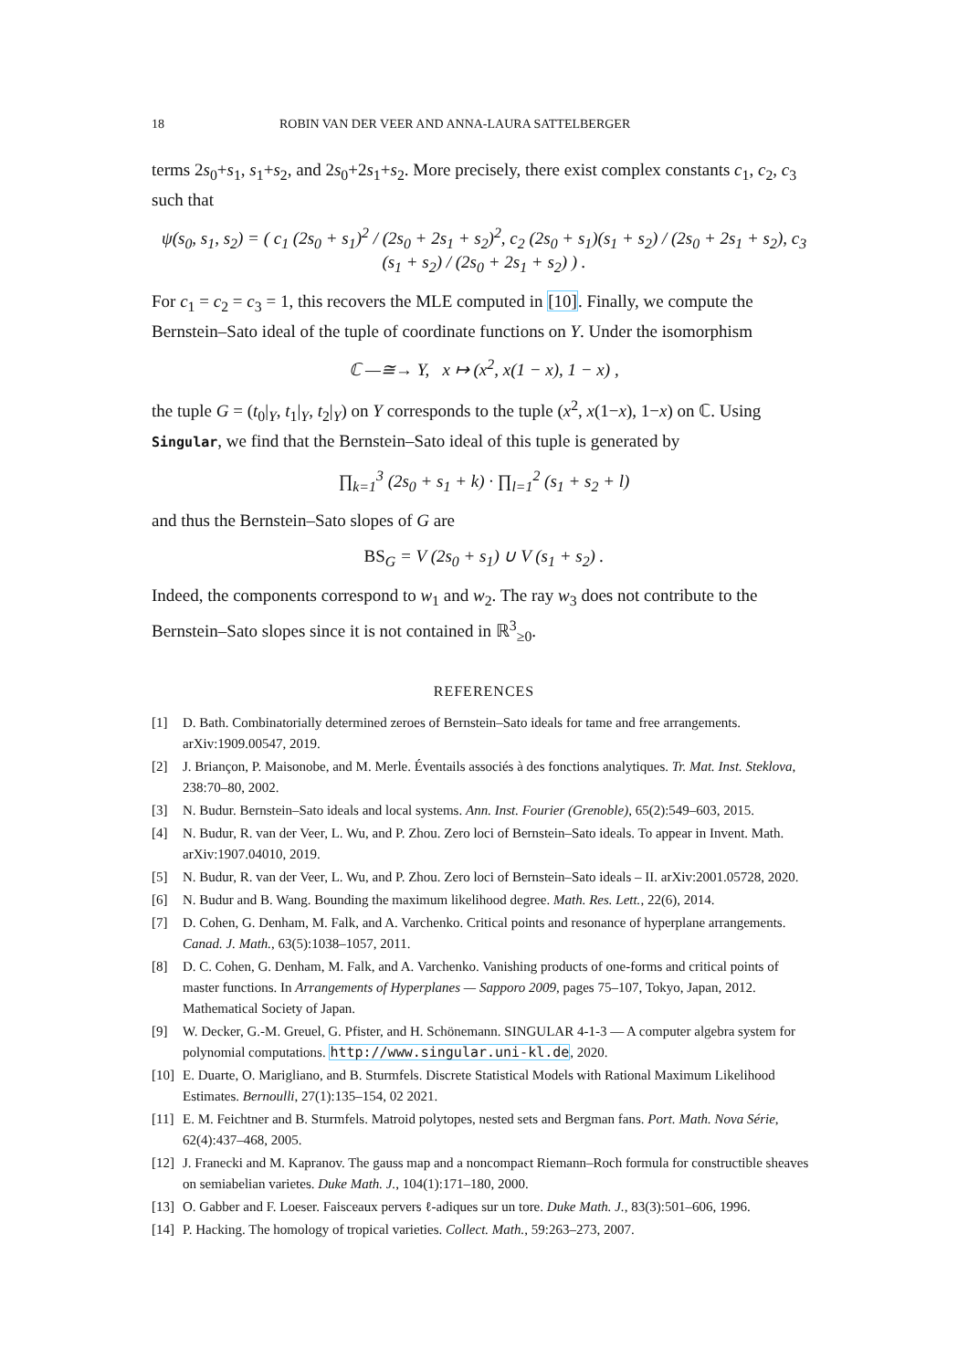18 ROBIN VAN DER VEER AND ANNA-LAURA SATTELBERGER
terms 2s<sub>0</sub>+s<sub>1</sub>, s<sub>1</sub>+s<sub>2</sub>, and 2s<sub>0</sub>+2s<sub>1</sub>+s<sub>2</sub>. More precisely, there exist complex constants c<sub>1</sub>, c<sub>2</sub>, c<sub>3</sub> such that
ψ(s<sub>0</sub>, s<sub>1</sub>, s<sub>2</sub>) = ( c<sub>1</sub> (2s<sub>0</sub> + s<sub>1</sub>)<sup>2</sup> / (2s<sub>0</sub> + 2s<sub>1</sub> + s<sub>2</sub>)<sup>2</sup>, c<sub>2</sub> (2s<sub>0</sub> + s<sub>1</sub>)(s<sub>1</sub> + s<sub>2</sub>) / (2s<sub>0</sub> + 2s<sub>1</sub> + s<sub>2</sub>), c<sub>3</sub> (s<sub>1</sub> + s<sub>2</sub>) / (2s<sub>0</sub> + 2s<sub>1</sub> + s<sub>2</sub>) ) .
For c<sub>1</sub> = c<sub>2</sub> = c<sub>3</sub> = 1, this recovers the MLE computed in [10]. Finally, we compute the Bernstein–Sato ideal of the tuple of coordinate functions on Y. Under the isomorphism
ℂ —≅→ Y, x ↦ (x<sup>2</sup>, x(1 − x), 1 − x) ,
the tuple G = (t<sub>0</sub>|<sub>Y</sub>, t<sub>1</sub>|<sub>Y</sub>, t<sub>2</sub>|<sub>Y</sub>) on Y corresponds to the tuple (x<sup>2</sup>, x(1−x), 1−x) on ℂ. Using Singular, we find that the Bernstein–Sato ideal of this tuple is generated by
∏<sub>k=1</sub><sup>3</sup> (2s<sub>0</sub> + s<sub>1</sub> + k) · ∏<sub>l=1</sub><sup>2</sup> (s<sub>1</sub> + s<sub>2</sub> + l)
and thus the Bernstein–Sato slopes of G are
BS<sub>G</sub> = V (2s<sub>0</sub> + s<sub>1</sub>) ∪ V (s<sub>1</sub> + s<sub>2</sub>) .
Indeed, the components correspond to w<sub>1</sub> and w<sub>2</sub>. The ray w<sub>3</sub> does not contribute to the Bernstein–Sato slopes since it is not contained in ℝ<sup>3</sup><sub>≥0</sub>.
REFERENCES
[1] D. Bath. Combinatorially determined zeroes of Bernstein–Sato ideals for tame and free arrangements. arXiv:1909.00547, 2019.
[2] J. Briançon, P. Maisonobe, and M. Merle. Éventails associés à des fonctions analytiques. Tr. Mat. Inst. Steklova, 238:70–80, 2002.
[3] N. Budur. Bernstein–Sato ideals and local systems. Ann. Inst. Fourier (Grenoble), 65(2):549–603, 2015.
[4] N. Budur, R. van der Veer, L. Wu, and P. Zhou. Zero loci of Bernstein–Sato ideals. To appear in Invent. Math. arXiv:1907.04010, 2019.
[5] N. Budur, R. van der Veer, L. Wu, and P. Zhou. Zero loci of Bernstein–Sato ideals – II. arXiv:2001.05728, 2020.
[6] N. Budur and B. Wang. Bounding the maximum likelihood degree. Math. Res. Lett., 22(6), 2014.
[7] D. Cohen, G. Denham, M. Falk, and A. Varchenko. Critical points and resonance of hyperplane arrangements. Canad. J. Math., 63(5):1038–1057, 2011.
[8] D. C. Cohen, G. Denham, M. Falk, and A. Varchenko. Vanishing products of one-forms and critical points of master functions. In Arrangements of Hyperplanes — Sapporo 2009, pages 75–107, Tokyo, Japan, 2012. Mathematical Society of Japan.
[9] W. Decker, G.-M. Greuel, G. Pfister, and H. Schönemann. SINGULAR 4-1-3 — A computer algebra system for polynomial computations. http://www.singular.uni-kl.de, 2020.
[10] E. Duarte, O. Marigliano, and B. Sturmfels. Discrete Statistical Models with Rational Maximum Likelihood Estimates. Bernoulli, 27(1):135–154, 02 2021.
[11] E. M. Feichtner and B. Sturmfels. Matroid polytopes, nested sets and Bergman fans. Port. Math. Nova Série, 62(4):437–468, 2005.
[12] J. Franecki and M. Kapranov. The gauss map and a noncompact Riemann–Roch formula for constructible sheaves on semiabelian varietes. Duke Math. J., 104(1):171–180, 2000.
[13] O. Gabber and F. Loeser. Faisceaux pervers ℓ-adiques sur un tore. Duke Math. J., 83(3):501–606, 1996.
[14] P. Hacking. The homology of tropical varieties. Collect. Math., 59:263–273, 2007.